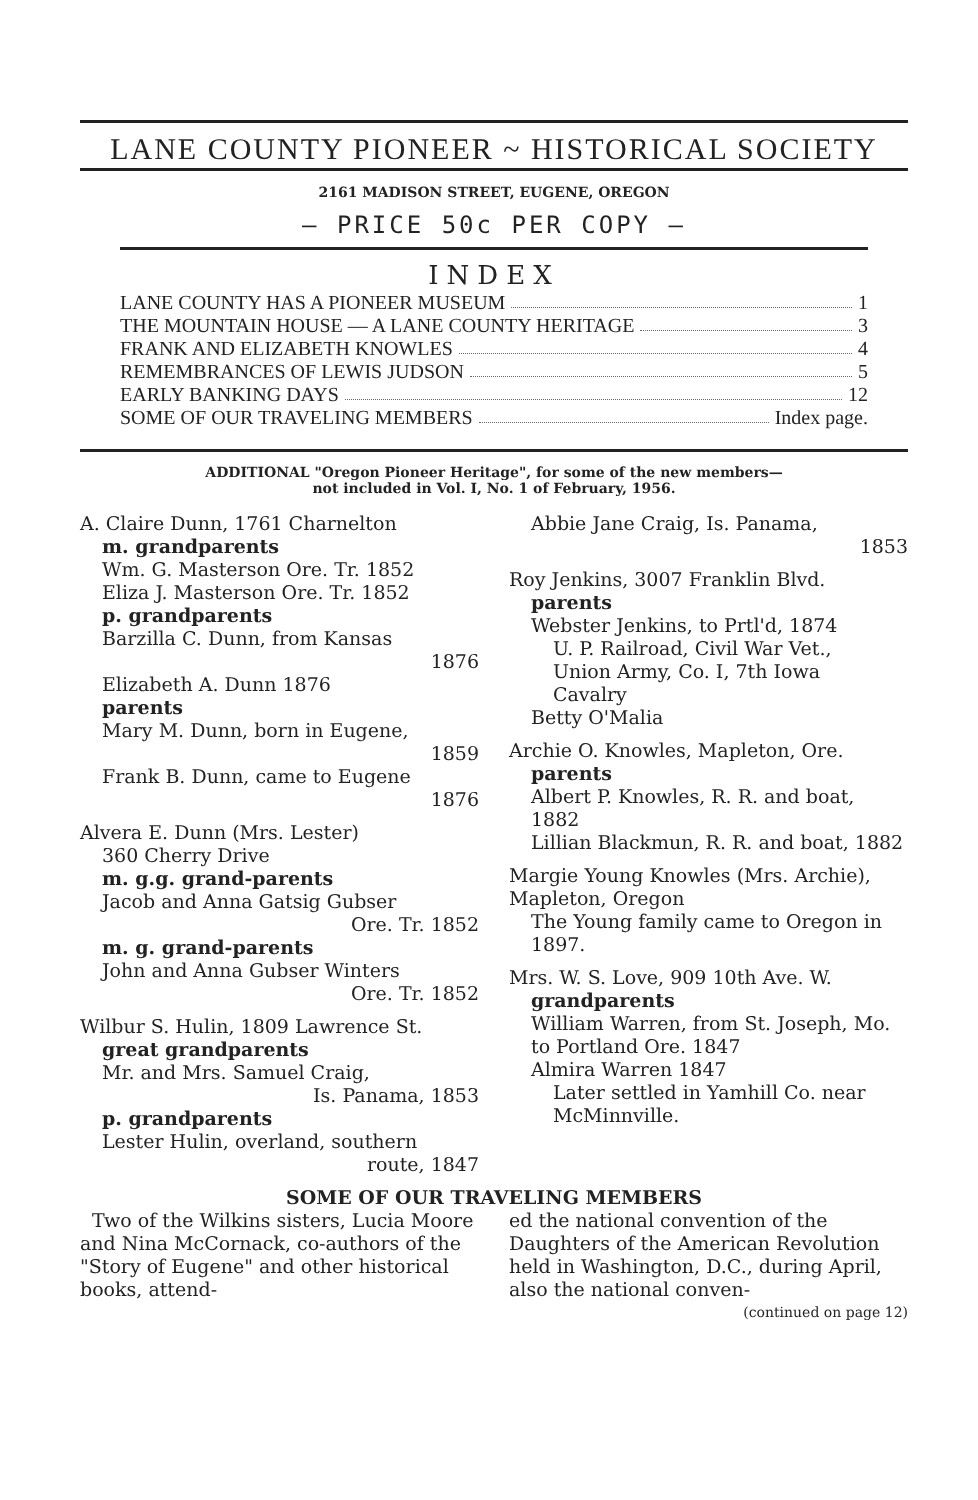LANE COUNTY PIONEER ~ HISTORICAL SOCIETY
2161 MADISON STREET, EUGENE, OREGON
— PRICE 50c PER COPY —
INDEX
LANE COUNTY HAS A PIONEER MUSEUM 1
THE MOUNTAIN HOUSE — A LANE COUNTY HERITAGE 3
FRANK AND ELIZABETH KNOWLES 4
REMEMBRANCES OF LEWIS JUDSON 5
EARLY BANKING DAYS 12
SOME OF OUR TRAVELING MEMBERS Index page.
ADDITIONAL "Oregon Pioneer Heritage", for some of the new members—
not included in Vol. I, No. 1 of February, 1956.
A. Claire Dunn, 1761 Charnelton
m. grandparents
Wm. G. Masterson Ore. Tr. 1852
Eliza J. Masterson Ore. Tr. 1852
p. grandparents
Barzilla C. Dunn, from Kansas
1876
Elizabeth A. Dunn 1876
parents
Mary M. Dunn, born in Eugene,
1859
Frank B. Dunn, came to Eugene
1876
Alvera E. Dunn (Mrs. Lester)
360 Cherry Drive
m. g.g. grand-parents
Jacob and Anna Gatsig Gubser
Ore. Tr. 1852
m. g. grand-parents
John and Anna Gubser Winters
Ore. Tr. 1852
Wilbur S. Hulin, 1809 Lawrence St.
great grandparents
Mr. and Mrs. Samuel Craig,
Is. Panama, 1853
p. grandparents
Lester Hulin, overland, southern
route, 1847
Abbie Jane Craig, Is. Panama,
1853
Roy Jenkins, 3007 Franklin Blvd.
parents
Webster Jenkins, to Prtl'd, 1874
U. P. Railroad, Civil War Vet.,
Union Army, Co. I, 7th Iowa
Cavalry
Betty O'Malia
Archie O. Knowles, Mapleton, Ore.
parents
Albert P. Knowles, R. R. and boat, 1882
Lillian Blackmun, R. R. and boat, 1882
Margie Young Knowles (Mrs. Archie), Mapleton, Oregon
The Young family came to Oregon in 1897.
Mrs. W. S. Love, 909 10th Ave. W.
grandparents
William Warren, from St. Joseph, Mo. to Portland Ore. 1847
Almira Warren 1847
Later settled in Yamhill Co. near McMinnville.
SOME OF OUR TRAVELING MEMBERS
Two of the Wilkins sisters, Lucia Moore and Nina McCornack, co-authors of the "Story of Eugene" and other historical books, attend-
ed the national convention of the Daughters of the American Revolution held in Washington, D.C., during April, also the national conven-
(continued on page 12)